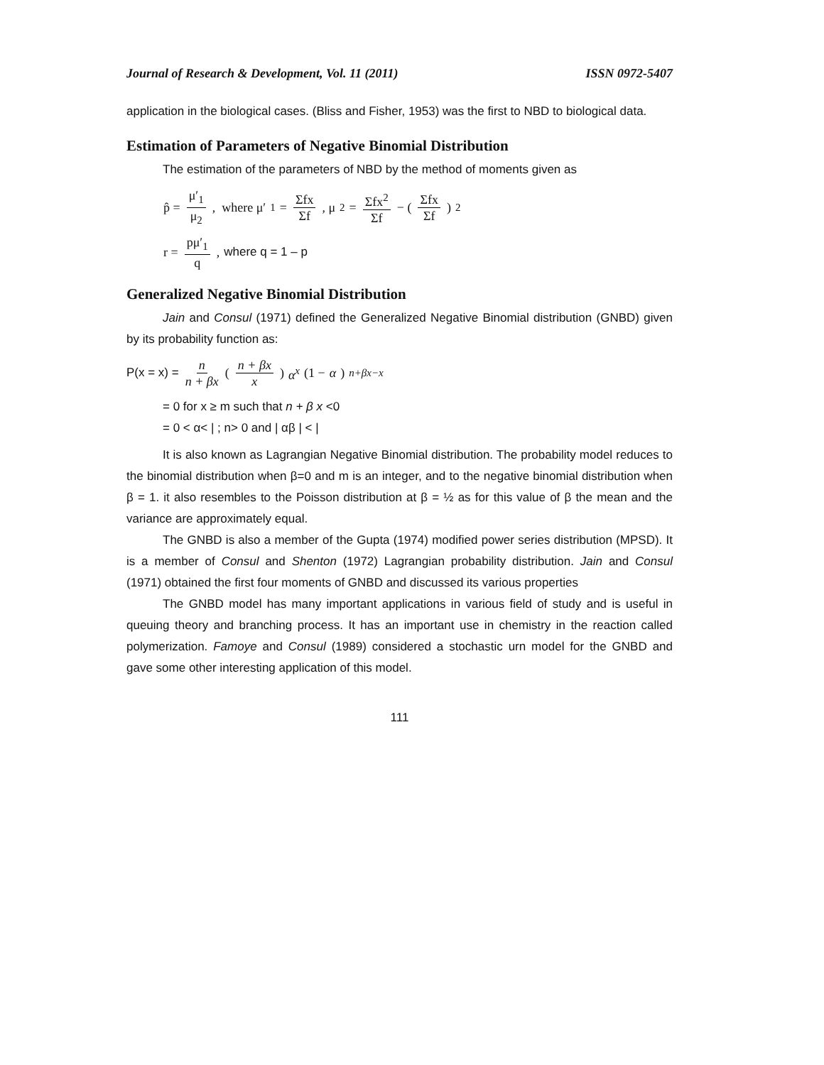Journal of Research & Development, Vol. 11 (2011) ISSN 0972-5407
application in the biological cases. (Bliss and Fisher, 1953) was the first to NBD to biological data.
Estimation of Parameters of Negative Binomial Distribution
The estimation of the parameters of NBD by the method of moments given as
p̂ = μ′<sub>1</sub> μ<sub>2</sub> , where μ′<sub>1</sub> = Σfx Σf , μ<sub>2</sub> = Σfx<sup>2</sup> Σf − (Σfx Σf)<sup>2</sup>
r = pμ′<sub>1</sub> q , where q = 1 – p
Generalized Negative Binomial Distribution
Jain and Consul (1971) defined the Generalized Negative Binomial distribution (GNBD) given by its probability function as:
P(x = x) = n n + βx (n + βx x) α<sup>x</sup> (1 − α)<sup>n+βx−x</sup>
= 0 for x ≥ m such that n + β x <0
= 0 < α< | ; n> 0 and | αβ | < |
It is also known as Lagrangian Negative Binomial distribution. The probability model reduces to the binomial distribution when β=0 and m is an integer, and to the negative binomial distribution when β = 1. it also resembles to the Poisson distribution at β = ½ as for this value of β the mean and the variance are approximately equal.
The GNBD is also a member of the Gupta (1974) modified power series distribution (MPSD). It is a member of Consul and Shenton (1972) Lagrangian probability distribution. Jain and Consul (1971) obtained the first four moments of GNBD and discussed its various properties
The GNBD model has many important applications in various field of study and is useful in queuing theory and branching process. It has an important use in chemistry in the reaction called polymerization. Famoye and Consul (1989) considered a stochastic urn model for the GNBD and gave some other interesting application of this model.
111